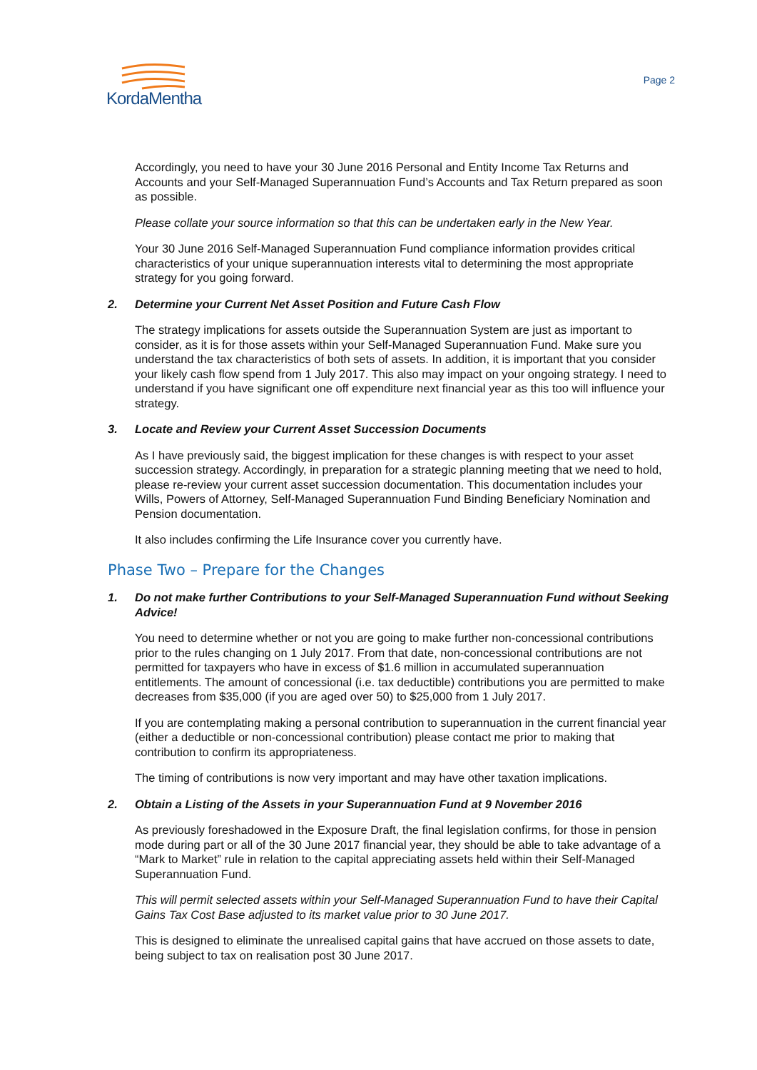KordaMentha
Page 2
Accordingly, you need to have your 30 June 2016 Personal and Entity Income Tax Returns and Accounts and your Self-Managed Superannuation Fund’s Accounts and Tax Return prepared as soon as possible.
Please collate your source information so that this can be undertaken early in the New Year.
Your 30 June 2016 Self-Managed Superannuation Fund compliance information provides critical characteristics of your unique superannuation interests vital to determining the most appropriate strategy for you going forward.
2. Determine your Current Net Asset Position and Future Cash Flow
The strategy implications for assets outside the Superannuation System are just as important to consider, as it is for those assets within your Self-Managed Superannuation Fund. Make sure you understand the tax characteristics of both sets of assets. In addition, it is important that you consider your likely cash flow spend from 1 July 2017. This also may impact on your ongoing strategy. I need to understand if you have significant one off expenditure next financial year as this too will influence your strategy.
3. Locate and Review your Current Asset Succession Documents
As I have previously said, the biggest implication for these changes is with respect to your asset succession strategy. Accordingly, in preparation for a strategic planning meeting that we need to hold, please re-review your current asset succession documentation. This documentation includes your Wills, Powers of Attorney, Self-Managed Superannuation Fund Binding Beneficiary Nomination and Pension documentation.
It also includes confirming the Life Insurance cover you currently have.
Phase Two – Prepare for the Changes
1. Do not make further Contributions to your Self-Managed Superannuation Fund without Seeking Advice!
You need to determine whether or not you are going to make further non-concessional contributions prior to the rules changing on 1 July 2017. From that date, non-concessional contributions are not permitted for taxpayers who have in excess of $1.6 million in accumulated superannuation entitlements. The amount of concessional (i.e. tax deductible) contributions you are permitted to make decreases from $35,000 (if you are aged over 50) to $25,000 from 1 July 2017.
If you are contemplating making a personal contribution to superannuation in the current financial year (either a deductible or non-concessional contribution) please contact me prior to making that contribution to confirm its appropriateness.
The timing of contributions is now very important and may have other taxation implications.
2. Obtain a Listing of the Assets in your Superannuation Fund at 9 November 2016
As previously foreshadowed in the Exposure Draft, the final legislation confirms, for those in pension mode during part or all of the 30 June 2017 financial year, they should be able to take advantage of a “Mark to Market” rule in relation to the capital appreciating assets held within their Self-Managed Superannuation Fund.
This will permit selected assets within your Self-Managed Superannuation Fund to have their Capital Gains Tax Cost Base adjusted to its market value prior to 30 June 2017.
This is designed to eliminate the unrealised capital gains that have accrued on those assets to date, being subject to tax on realisation post 30 June 2017.